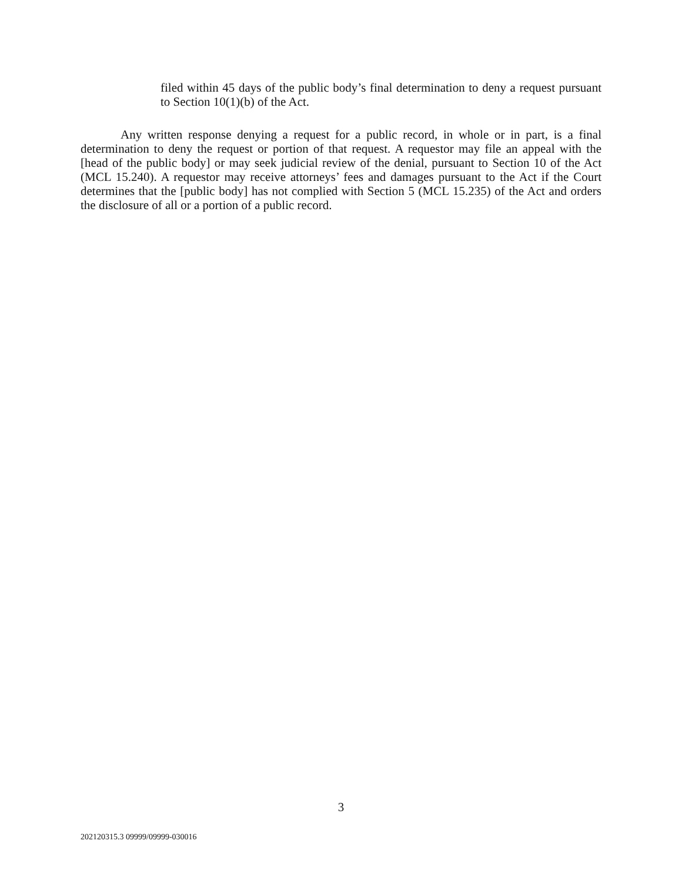filed within 45 days of the public body’s final determination to deny a request pursuant to Section 10(1)(b) of the Act.
Any written response denying a request for a public record, in whole or in part, is a final determination to deny the request or portion of that request. A requestor may file an appeal with the [head of the public body] or may seek judicial review of the denial, pursuant to Section 10 of the Act (MCL 15.240). A requestor may receive attorneys’ fees and damages pursuant to the Act if the Court determines that the [public body] has not complied with Section 5 (MCL 15.235) of the Act and orders the disclosure of all or a portion of a public record.
3
202120315.3 09999/09999-030016